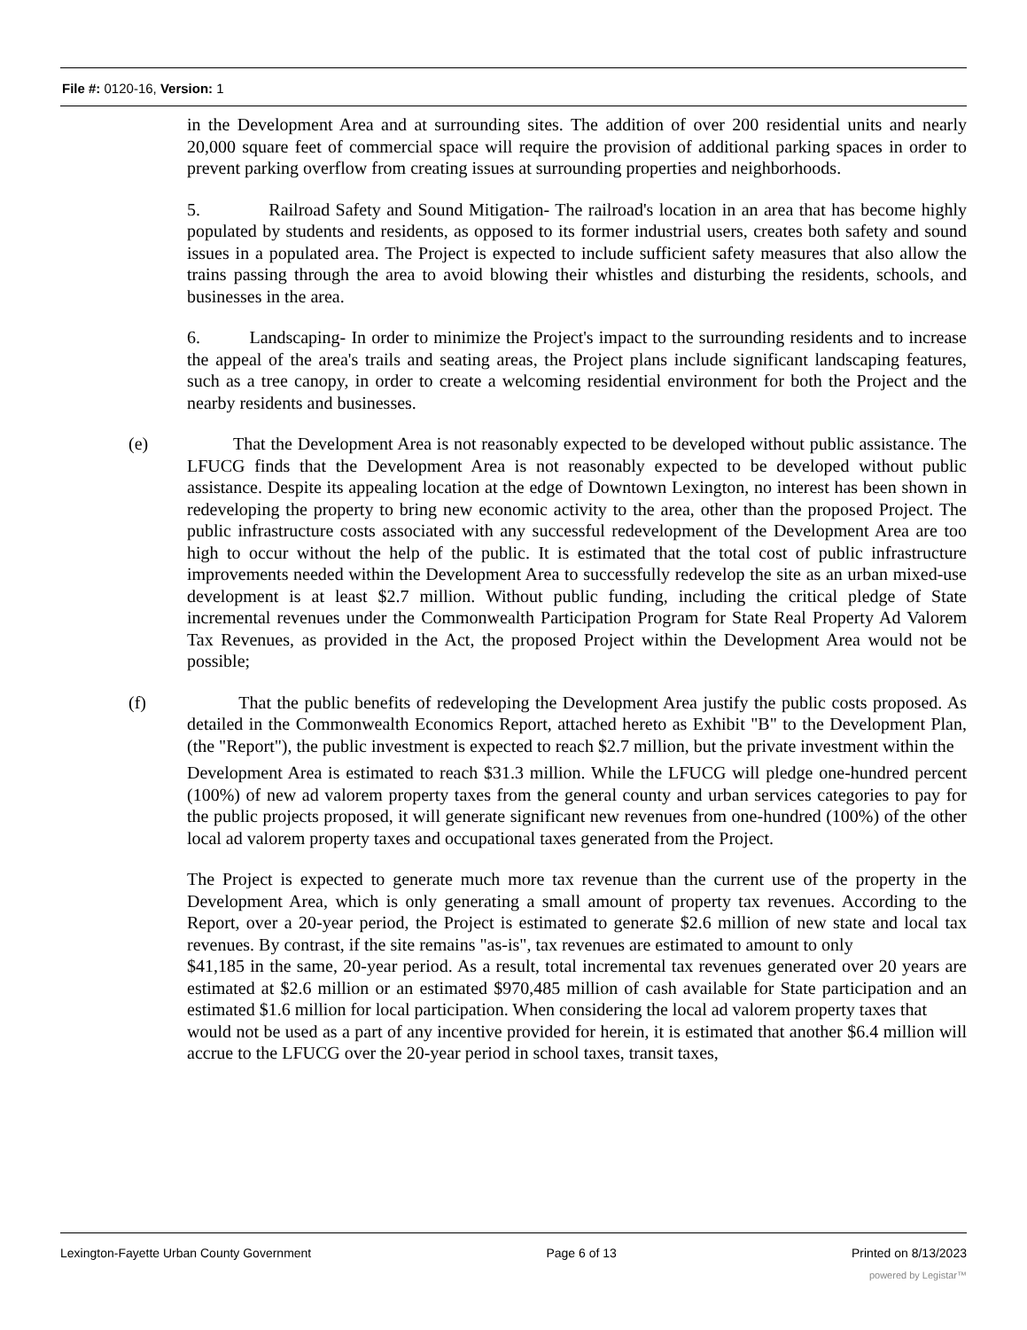File #: 0120-16, Version: 1
in the Development Area and at surrounding sites. The addition of over 200 residential units and nearly 20,000 square feet of commercial space will require the provision of additional parking spaces in order to prevent parking overflow from creating issues at surrounding properties and neighborhoods.
5. Railroad Safety and Sound Mitigation- The railroad's location in an area that has become highly populated by students and residents, as opposed to its former industrial users, creates both safety and sound issues in a populated area. The Project is expected to include sufficient safety measures that also allow the trains passing through the area to avoid blowing their whistles and disturbing the residents, schools, and businesses in the area.
6. Landscaping- In order to minimize the Project's impact to the surrounding residents and to increase the appeal of the area's trails and seating areas, the Project plans include significant landscaping features, such as a tree canopy, in order to create a welcoming residential environment for both the Project and the nearby residents and businesses.
(e) That the Development Area is not reasonably expected to be developed without public assistance. The LFUCG finds that the Development Area is not reasonably expected to be developed without public assistance. Despite its appealing location at the edge of Downtown Lexington, no interest has been shown in redeveloping the property to bring new economic activity to the area, other than the proposed Project. The public infrastructure costs associated with any successful redevelopment of the Development Area are too high to occur without the help of the public. It is estimated that the total cost of public infrastructure improvements needed within the Development Area to successfully redevelop the site as an urban mixed-use development is at least $2.7 million. Without public funding, including the critical pledge of State incremental revenues under the Commonwealth Participation Program for State Real Property Ad Valorem Tax Revenues, as provided in the Act, the proposed Project within the Development Area would not be possible;
(f) That the public benefits of redeveloping the Development Area justify the public costs proposed. As detailed in the Commonwealth Economics Report, attached hereto as Exhibit "B" to the Development Plan, (the "Report"), the public investment is expected to reach $2.7 million, but the private investment within the
Development Area is estimated to reach $31.3 million. While the LFUCG will pledge one-hundred percent (100%) of new ad valorem property taxes from the general county and urban services categories to pay for the public projects proposed, it will generate significant new revenues from one-hundred (100%) of the other local ad valorem property taxes and occupational taxes generated from the Project.
The Project is expected to generate much more tax revenue than the current use of the property in the Development Area, which is only generating a small amount of property tax revenues. According to the Report, over a 20-year period, the Project is estimated to generate $2.6 million of new state and local tax revenues. By contrast, if the site remains "as-is", tax revenues are estimated to amount to only
$41,185 in the same, 20-year period. As a result, total incremental tax revenues generated over 20 years are estimated at $2.6 million or an estimated $970,485 million of cash available for State participation and an estimated $1.6 million for local participation. When considering the local ad valorem property taxes that
would not be used as a part of any incentive provided for herein, it is estimated that another $6.4 million will accrue to the LFUCG over the 20-year period in school taxes, transit taxes,
Lexington-Fayette Urban County Government Page 6 of 13 Printed on 8/13/2023
powered by Legistar™